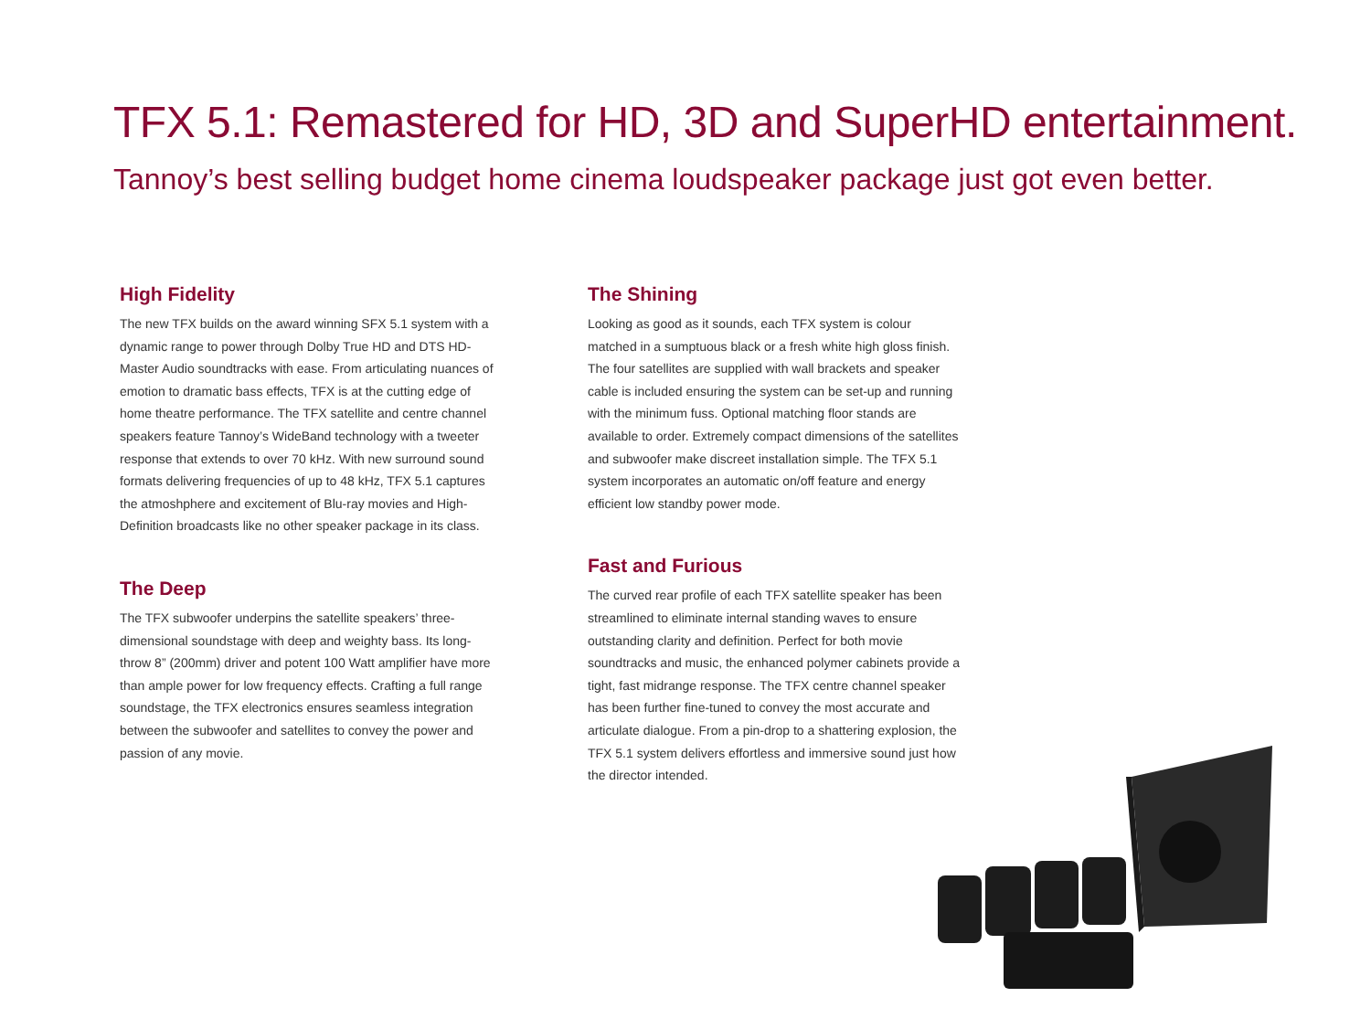TFX 5.1: Remastered for HD, 3D and SuperHD entertainment.
Tannoy’s best selling budget home cinema loudspeaker package just got even better.
High Fidelity
The new TFX builds on the award winning SFX 5.1 system with a dynamic range to power through Dolby True HD and DTS HD-Master Audio soundtracks with ease. From articulating nuances of emotion to dramatic bass effects, TFX is at the cutting edge of home theatre performance. The TFX satellite and centre channel speakers feature Tannoy’s WideBand technology with a tweeter response that extends to over 70 kHz. With new surround sound formats delivering frequencies of up to 48 kHz, TFX 5.1 captures the atmoshphere and excitement of Blu-ray movies and High-Definition broadcasts like no other speaker package in its class.
The Deep
The TFX subwoofer underpins the satellite speakers’ three-dimensional soundstage with deep and weighty bass. Its long-throw 8” (200mm) driver and potent 100 Watt amplifier have more than ample power for low frequency effects. Crafting a full range soundstage, the TFX electronics ensures seamless integration between the subwoofer and satellites to convey the power and passion of any movie.
The Shining
Looking as good as it sounds, each TFX system is colour matched in a sumptuous black or a fresh white high gloss finish. The four satellites are supplied with wall brackets and speaker cable is included ensuring the system can be set-up and running with the minimum fuss. Optional matching floor stands are available to order. Extremely compact dimensions of the satellites and subwoofer make discreet installation simple. The TFX 5.1 system incorporates an automatic on/off feature and energy efficient low standby power mode.
Fast and Furious
The curved rear profile of each TFX satellite speaker has been streamlined to eliminate internal standing waves to ensure outstanding clarity and definition. Perfect for both movie soundtracks and music, the enhanced polymer cabinets provide a tight, fast midrange response. The TFX centre channel speaker has been further fine-tuned to convey the most accurate and articulate dialogue. From a pin-drop to a shattering explosion, the TFX 5.1 system delivers effortless and immersive sound just how the director intended.